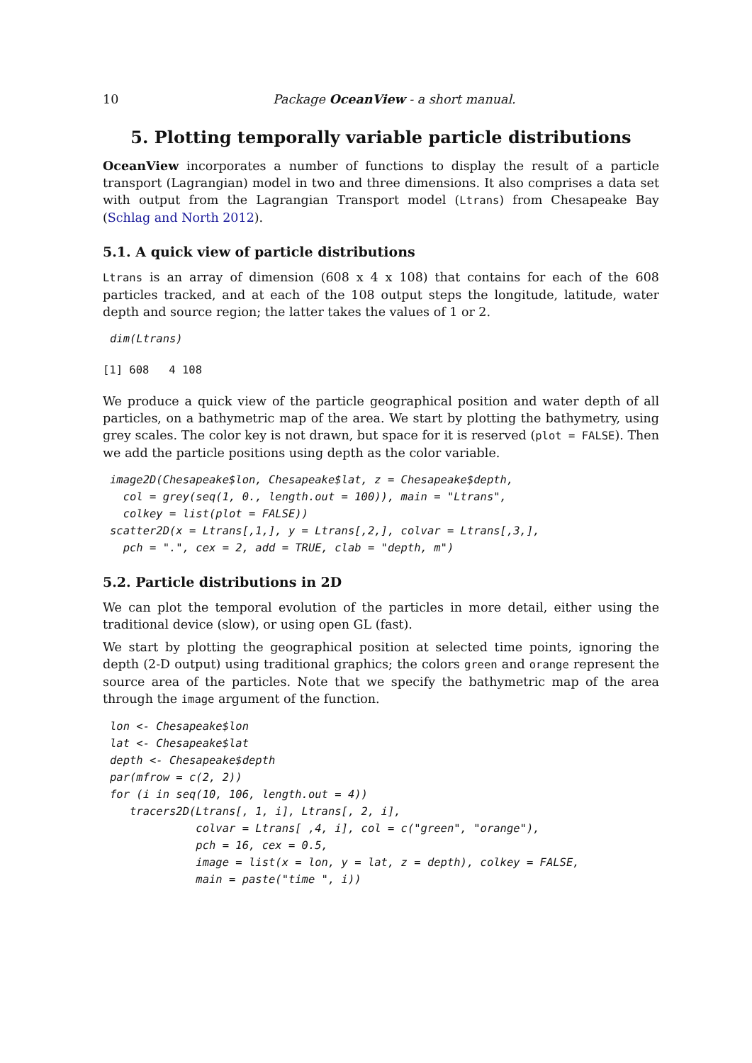10 Package OceanView - a short manual.
5. Plotting temporally variable particle distributions
OceanView incorporates a number of functions to display the result of a particle transport (Lagrangian) model in two and three dimensions. It also comprises a data set with output from the Lagrangian Transport model (Ltrans) from Chesapeake Bay (Schlag and North 2012).
5.1. A quick view of particle distributions
Ltrans is an array of dimension (608 x 4 x 108) that contains for each of the 608 particles tracked, and at each of the 108 output steps the longitude, latitude, water depth and source region; the latter takes the values of 1 or 2.
dim(Ltrans)
[1] 608   4 108
We produce a quick view of the particle geographical position and water depth of all particles, on a bathymetric map of the area. We start by plotting the bathymetry, using grey scales. The color key is not drawn, but space for it is reserved (plot = FALSE). Then we add the particle positions using depth as the color variable.
image2D(Chesapeake$lon, Chesapeake$lat, z = Chesapeake$depth,
  col = grey(seq(1, 0., length.out = 100)), main = "Ltrans",
  colkey = list(plot = FALSE))
scatter2D(x = Ltrans[,1,], y = Ltrans[,2,], colvar = Ltrans[,3,],
  pch = ".", cex = 2, add = TRUE, clab = "depth, m")
5.2. Particle distributions in 2D
We can plot the temporal evolution of the particles in more detail, either using the traditional device (slow), or using open GL (fast).
We start by plotting the geographical position at selected time points, ignoring the depth (2-D output) using traditional graphics; the colors green and orange represent the source area of the particles. Note that we specify the bathymetric map of the area through the image argument of the function.
lon <- Chesapeake$lon
lat <- Chesapeake$lat
depth <- Chesapeake$depth
par(mfrow = c(2, 2))
for (i in seq(10, 106, length.out = 4))
   tracers2D(Ltrans[, 1, i], Ltrans[, 2, i],
             colvar = Ltrans[ ,4, i], col = c("green", "orange"),
             pch = 16, cex = 0.5,
             image = list(x = lon, y = lat, z = depth), colkey = FALSE,
             main = paste("time ", i))